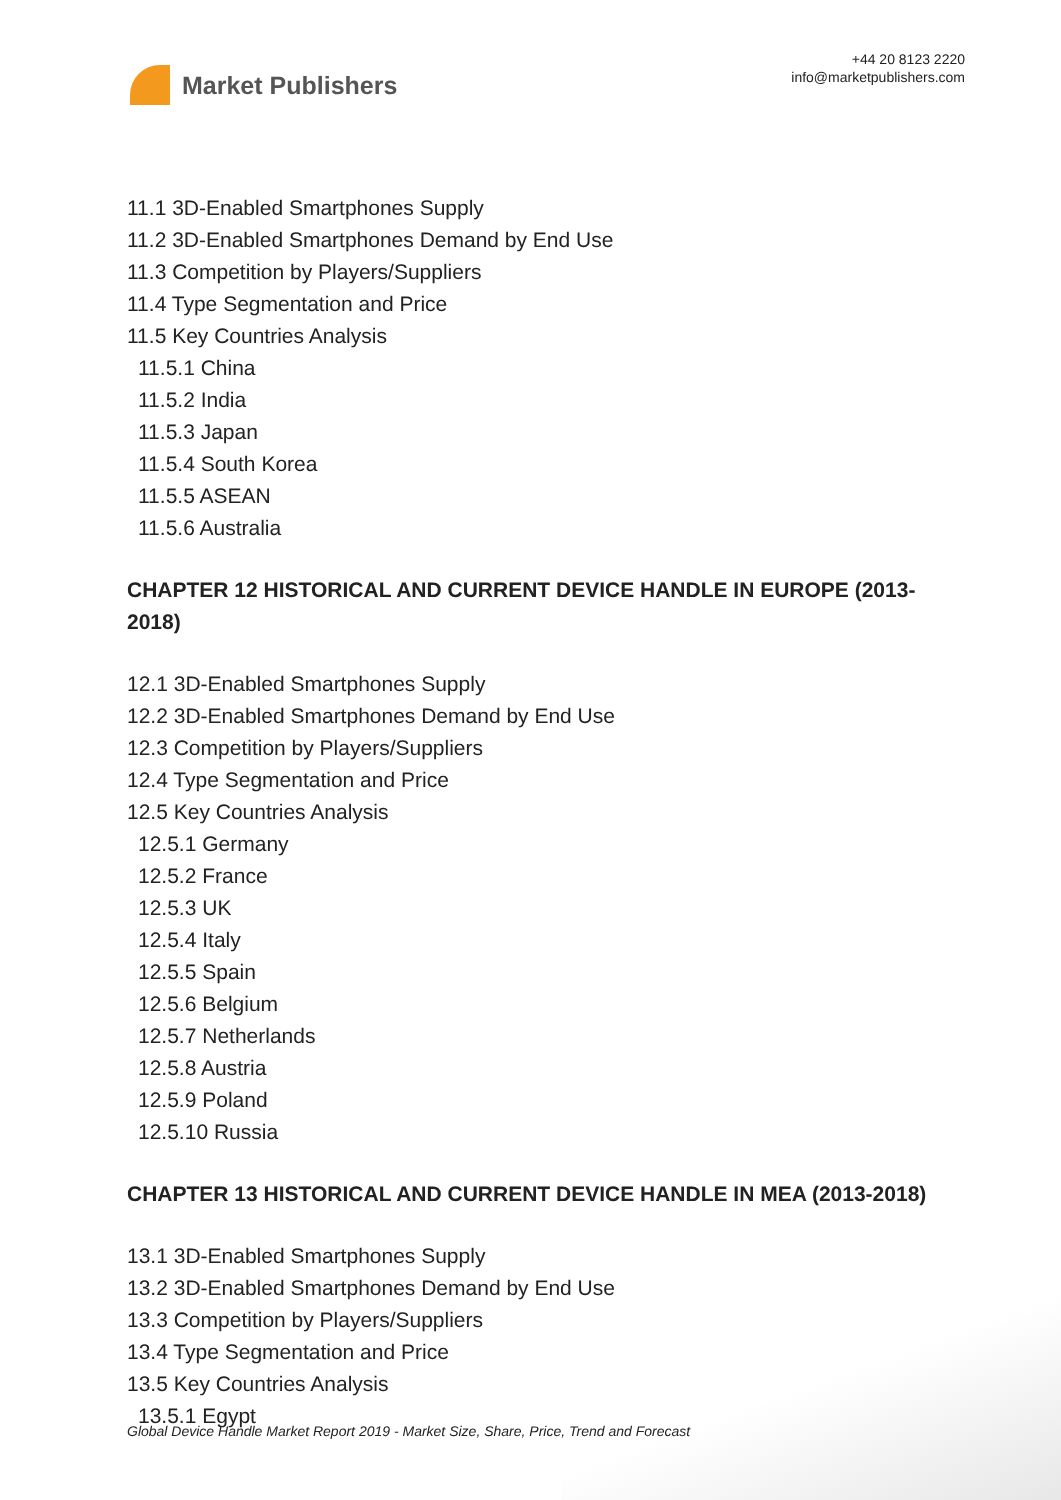Market Publishers
+44 20 8123 2220
info@marketpublishers.com
11.1 3D-Enabled Smartphones Supply
11.2 3D-Enabled Smartphones Demand by End Use
11.3 Competition by Players/Suppliers
11.4 Type Segmentation and Price
11.5 Key Countries Analysis
11.5.1 China
11.5.2 India
11.5.3 Japan
11.5.4 South Korea
11.5.5 ASEAN
11.5.6 Australia
CHAPTER 12 HISTORICAL AND CURRENT DEVICE HANDLE IN EUROPE (2013-2018)
12.1 3D-Enabled Smartphones Supply
12.2 3D-Enabled Smartphones Demand by End Use
12.3 Competition by Players/Suppliers
12.4 Type Segmentation and Price
12.5 Key Countries Analysis
12.5.1 Germany
12.5.2 France
12.5.3 UK
12.5.4 Italy
12.5.5 Spain
12.5.6 Belgium
12.5.7 Netherlands
12.5.8 Austria
12.5.9 Poland
12.5.10 Russia
CHAPTER 13 HISTORICAL AND CURRENT DEVICE HANDLE IN MEA (2013-2018)
13.1 3D-Enabled Smartphones Supply
13.2 3D-Enabled Smartphones Demand by End Use
13.3 Competition by Players/Suppliers
13.4 Type Segmentation and Price
13.5 Key Countries Analysis
13.5.1 Egypt
Global Device Handle Market Report 2019 - Market Size, Share, Price, Trend and Forecast